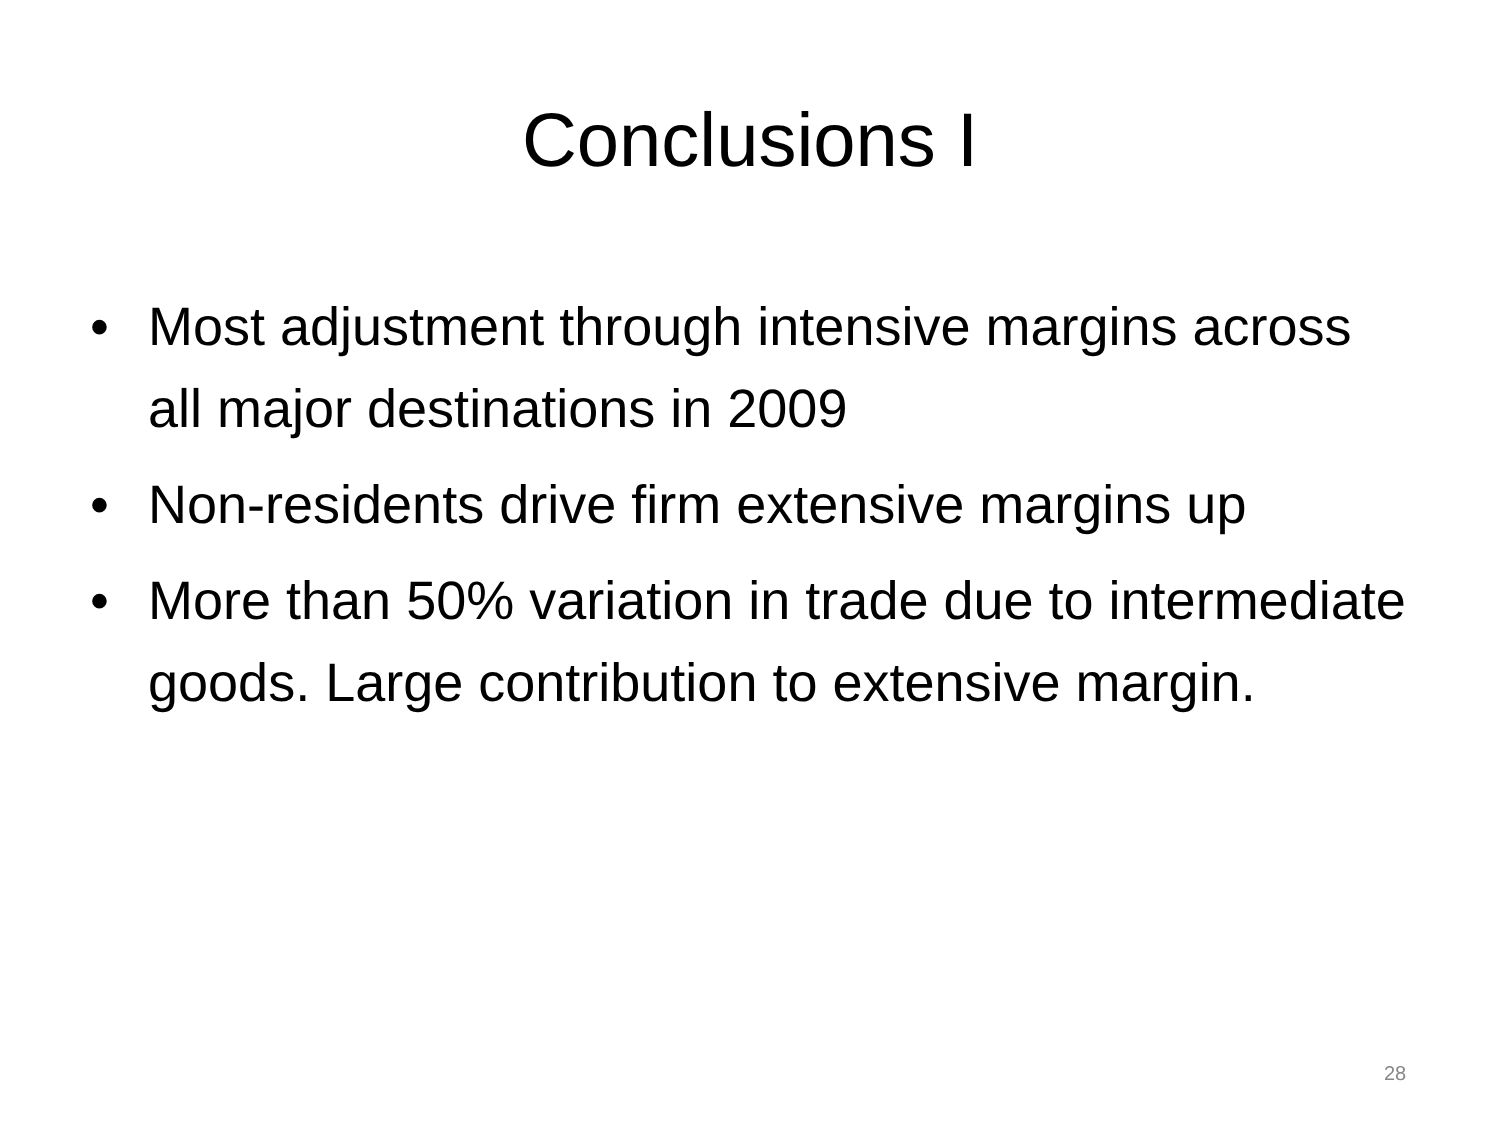Conclusions I
• Most adjustment through intensive margins across all major destinations in 2009
• Non-residents drive firm extensive margins up
• More than 50% variation in trade due to intermediate goods. Large contribution to extensive margin.
28